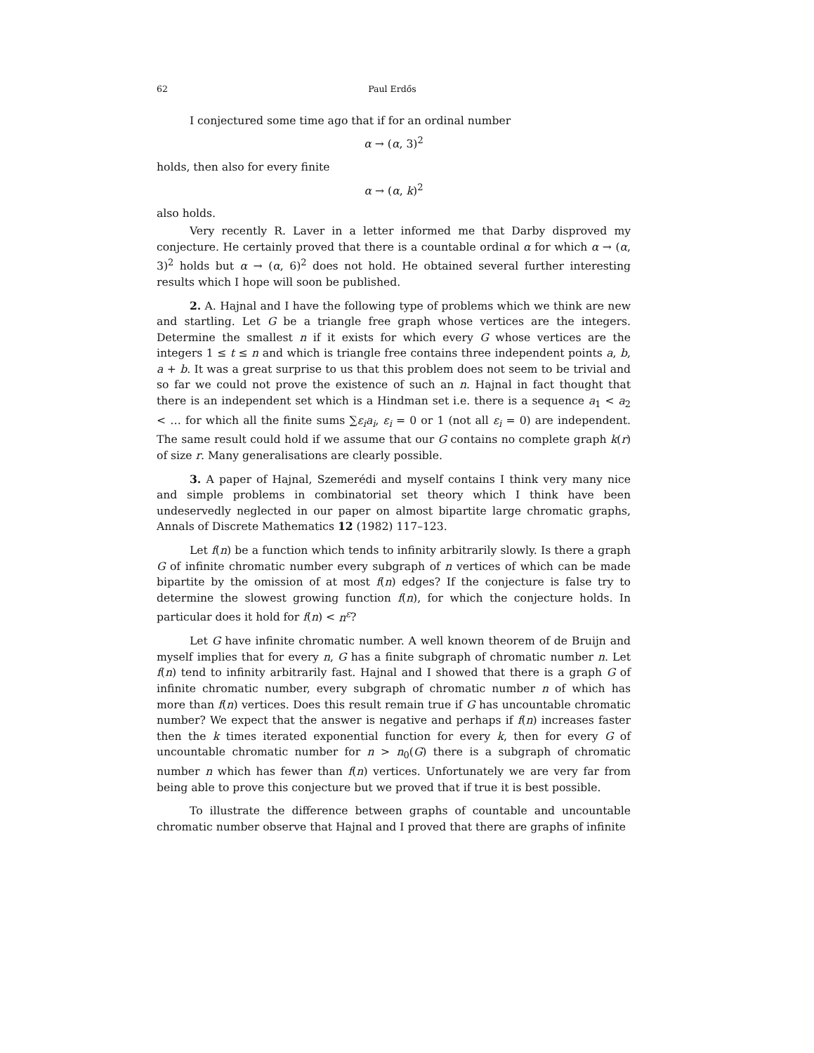62 Paul Erdős
I conjectured some time ago that if for an ordinal number
α → (α, 3)<sup>2</sup>
holds, then also for every finite
α → (α, k)<sup>2</sup>
also holds.
Very recently R. Laver in a letter informed me that Darby disproved my conjecture. He certainly proved that there is a countable ordinal α for which α → (α, 3)<sup>2</sup> holds but α → (α, 6)<sup>2</sup> does not hold. He obtained several further interesting results which I hope will soon be published.
2. A. Hajnal and I have the following type of problems which we think are new and startling. Let G be a triangle free graph whose vertices are the integers. Determine the smallest n if it exists for which every G whose vertices are the integers 1 ≤ t ≤ n and which is triangle free contains three independent points a, b, a + b. It was a great surprise to us that this problem does not seem to be trivial and so far we could not prove the existence of such an n. Hajnal in fact thought that there is an independent set which is a Hindman set i.e. there is a sequence a<sub>1</sub> < a<sub>2</sub> < … for which all the finite sums ∑ε<sub>i</sub>a<sub>i</sub>, ε<sub>i</sub> = 0 or 1 (not all ε<sub>i</sub> = 0) are independent. The same result could hold if we assume that our G contains no complete graph k(r) of size r. Many generalisations are clearly possible.
3. A paper of Hajnal, Szemerédi and myself contains I think very many nice and simple problems in combinatorial set theory which I think have been undeservedly neglected in our paper on almost bipartite large chromatic graphs, Annals of Discrete Mathematics 12 (1982) 117–123.
Let f(n) be a function which tends to infinity arbitrarily slowly. Is there a graph G of infinite chromatic number every subgraph of n vertices of which can be made bipartite by the omission of at most f(n) edges? If the conjecture is false try to determine the slowest growing function f(n), for which the conjecture holds. In particular does it hold for f(n) < n<sup>ε</sup>?
Let G have infinite chromatic number. A well known theorem of de Bruijn and myself implies that for every n, G has a finite subgraph of chromatic number n. Let f(n) tend to infinity arbitrarily fast. Hajnal and I showed that there is a graph G of infinite chromatic number, every subgraph of chromatic number n of which has more than f(n) vertices. Does this result remain true if G has uncountable chromatic number? We expect that the answer is negative and perhaps if f(n) increases faster then the k times iterated exponential function for every k, then for every G of uncountable chromatic number for n > n<sub>0</sub>(G) there is a subgraph of chromatic number n which has fewer than f(n) vertices. Unfortunately we are very far from being able to prove this conjecture but we proved that if true it is best possible.
To illustrate the difference between graphs of countable and uncountable chromatic number observe that Hajnal and I proved that there are graphs of infinite